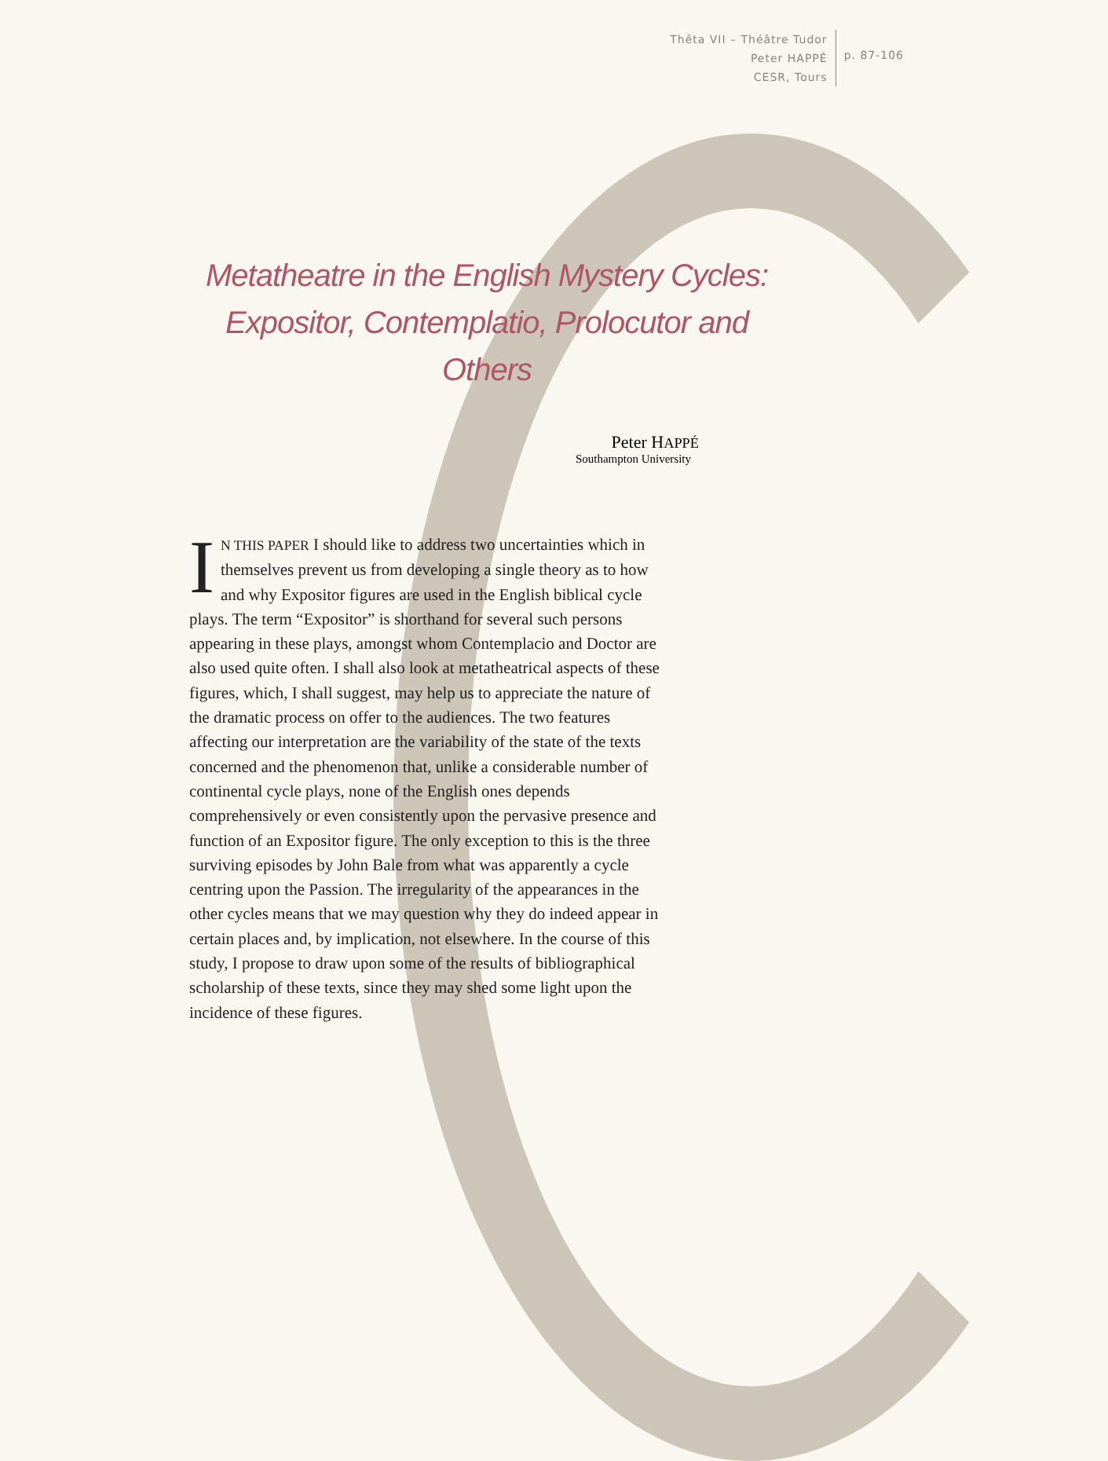Thêta VII – Théâtre Tudor
Peter HAPPÉ
CESR, Tours
p. 87-106
Metatheatre in the English Mystery Cycles: Expositor, Contemplatio, Prolocutor and Others
Peter HAPPÉ
Southampton University
IN THIS PAPER I should like to address two uncertainties which in themselves prevent us from developing a single theory as to how and why Expositor figures are used in the English biblical cycle plays. The term “Expositor” is shorthand for several such persons appearing in these plays, amongst whom Contemplacio and Doctor are also used quite often. I shall also look at metatheatrical aspects of these figures, which, I shall suggest, may help us to appreciate the nature of the dramatic process on offer to the audiences. The two features affecting our interpretation are the variability of the state of the texts concerned and the phenomenon that, unlike a considerable number of continental cycle plays, none of the English ones depends comprehensively or even consistently upon the pervasive presence and function of an Expositor figure. The only exception to this is the three surviving episodes by John Bale from what was apparently a cycle centring upon the Passion. The irregularity of the appearances in the other cycles means that we may question why they do indeed appear in certain places and, by implication, not elsewhere. In the course of this study, I propose to draw upon some of the results of bibliographical scholarship of these texts, since they may shed some light upon the incidence of these figures.